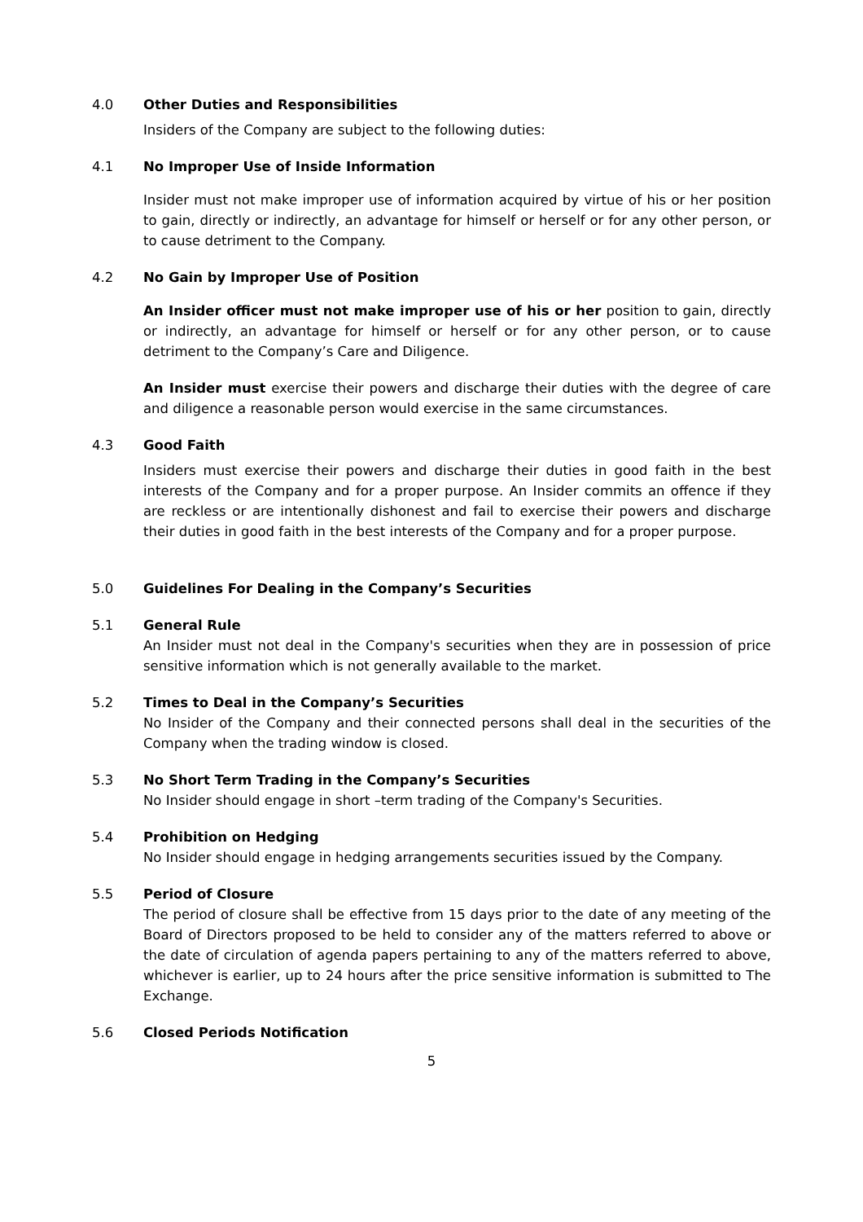4.0 Other Duties and Responsibilities
Insiders of the Company are subject to the following duties:
4.1 No Improper Use of Inside Information
Insider must not make improper use of information acquired by virtue of his or her position to gain, directly or indirectly, an advantage for himself or herself or for any other person, or to cause detriment to the Company.
4.2 No Gain by Improper Use of Position
An Insider officer must not make improper use of his or her position to gain, directly or indirectly, an advantage for himself or herself or for any other person, or to cause detriment to the Company’s Care and Diligence.
An Insider must exercise their powers and discharge their duties with the degree of care and diligence a reasonable person would exercise in the same circumstances.
4.3 Good Faith
Insiders must exercise their powers and discharge their duties in good faith in the best interests of the Company and for a proper purpose. An Insider commits an offence if they are reckless or are intentionally dishonest and fail to exercise their powers and discharge their duties in good faith in the best interests of the Company and for a proper purpose.
5.0 Guidelines For Dealing in the Company’s Securities
5.1 General Rule
An Insider must not deal in the Company's securities when they are in possession of price sensitive information which is not generally available to the market.
5.2 Times to Deal in the Company’s Securities
No Insider of the Company and their connected persons shall deal in the securities of the Company when the trading window is closed.
5.3 No Short Term Trading in the Company’s Securities
No Insider should engage in short –term trading of the Company's Securities.
5.4 Prohibition on Hedging
No Insider should engage in hedging arrangements securities issued by the Company.
5.5 Period of Closure
The period of closure shall be effective from 15 days prior to the date of any meeting of the Board of Directors proposed to be held to consider any of the matters referred to above or the date of circulation of agenda papers pertaining to any of the matters referred to above, whichever is earlier, up to 24 hours after the price sensitive information is submitted to The Exchange.
5.6 Closed Periods Notification
5